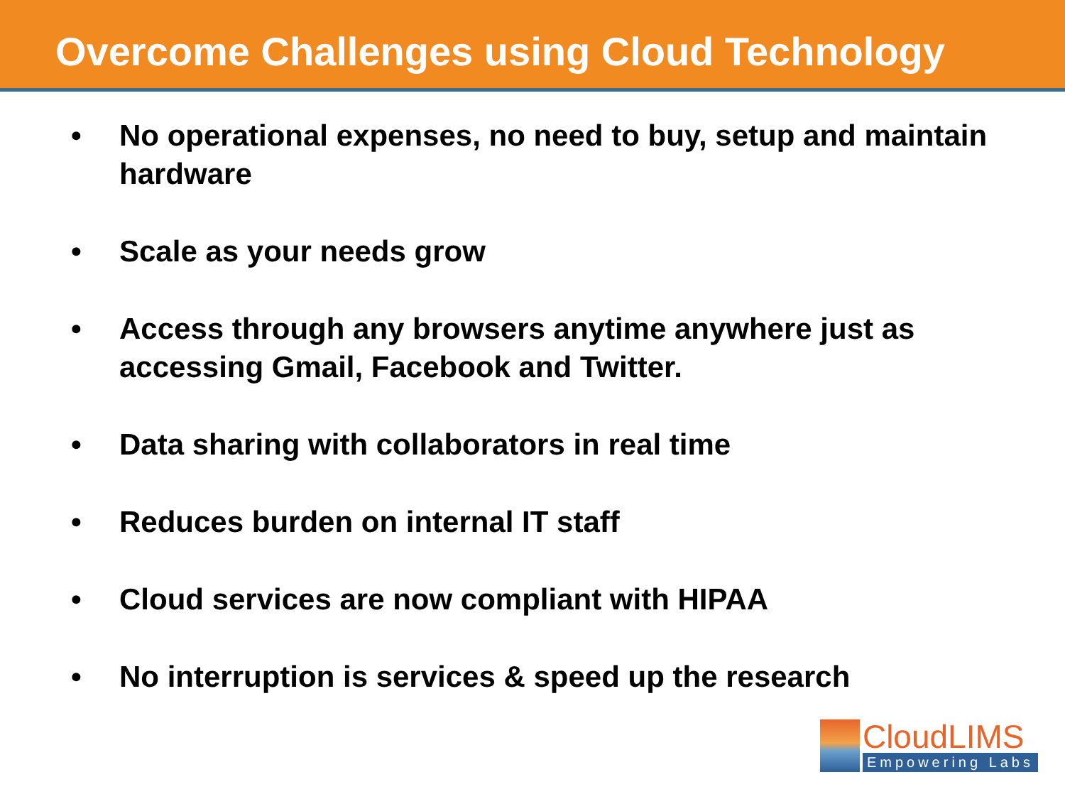Overcome Challenges using Cloud Technology
• No operational expenses, no need to buy, setup and maintain hardware
• Scale as your needs grow
• Access through any browsers anytime anywhere just as accessing Gmail, Facebook and Twitter.
• Data sharing with collaborators in real time
• Reduces burden on internal IT staff
• Cloud services are now compliant with HIPAA
• No interruption is services & speed up the research
CloudLIMS
Empowering Labs